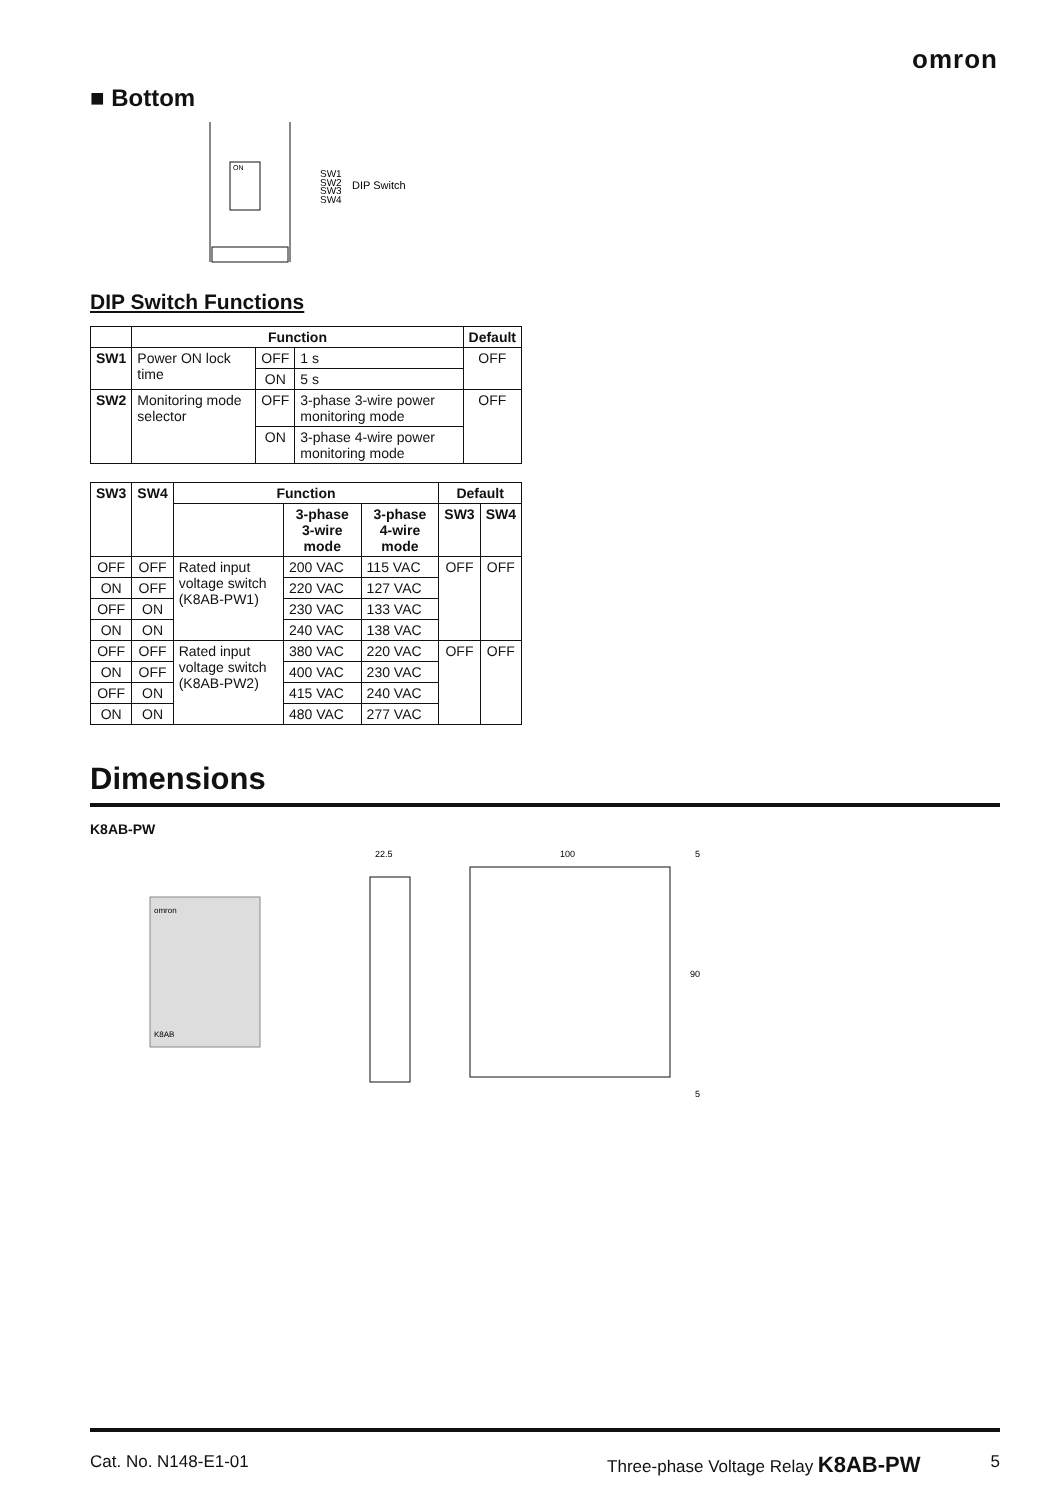omron
■ Bottom
ON
SW1
SW2
SW3
SW4
DIP Switch
DIP Switch Functions
| | Function | | | Default |
| --- | --- | --- | --- | --- |
| SW1 | Power ON lock time | OFF | 1 s | OFF |
| | | ON | 5 s | |
| SW2 | Monitoring mode selector | OFF | 3-phase 3-wire power monitoring mode | OFF |
| | | ON | 3-phase 4-wire power monitoring mode | |
| SW3 | SW4 | Function | | | Default | |
| --- | --- | --- | --- | --- | --- | --- |
| | | | 3-phase 3-wire mode | 3-phase 4-wire mode | SW3 | SW4 |
| OFF | OFF | Rated input voltage switch (K8AB-PW1) | 200 VAC | 115 VAC | OFF | OFF |
| ON | OFF | | 220 VAC | 127 VAC | | |
| OFF | ON | | 230 VAC | 133 VAC | | |
| ON | ON | | 240 VAC | 138 VAC | | |
| OFF | OFF | Rated input voltage switch (K8AB-PW2) | 380 VAC | 220 VAC | OFF | OFF |
| ON | OFF | | 400 VAC | 230 VAC | | |
| OFF | ON | | 415 VAC | 240 VAC | | |
| ON | ON | | 480 VAC | 277 VAC | | |
Dimensions
K8AB-PW
omron
K8AB
22.5
100
5
90
5
Cat. No. N148-E1-01 Three-phase Voltage Relay K8AB-PW 5